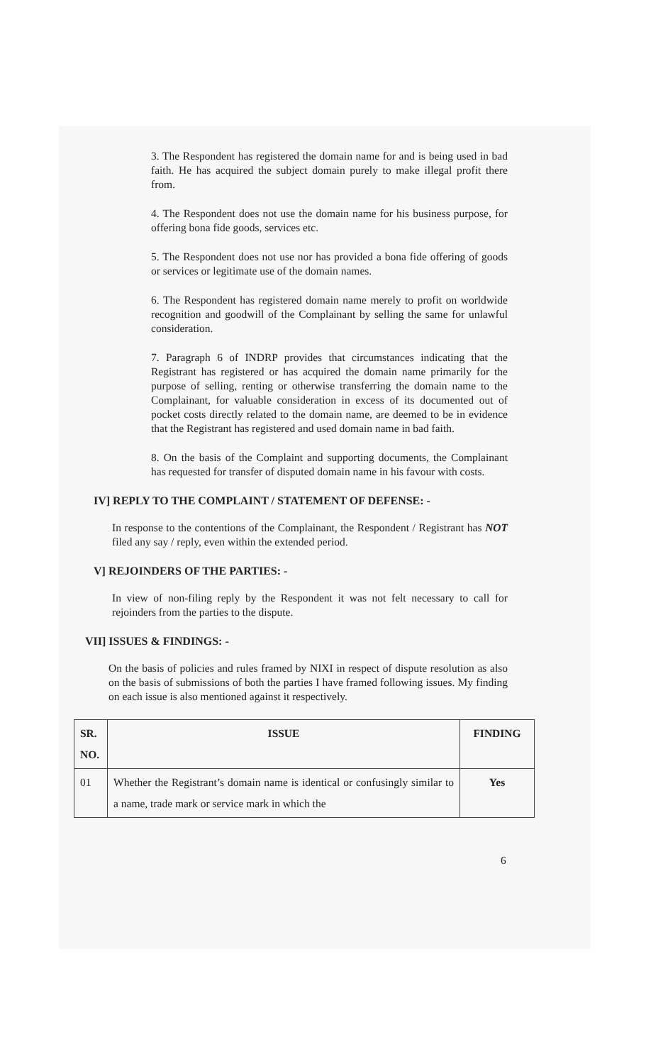3. The Respondent has registered the domain name for and is being used in bad faith. He has acquired the subject domain purely to make illegal profit there from.
4. The Respondent does not use the domain name for his business purpose, for offering bona fide goods, services etc.
5. The Respondent does not use nor has provided a bona fide offering of goods or services or legitimate use of the domain names.
6. The Respondent has registered domain name merely to profit on worldwide recognition and goodwill of the Complainant by selling the same for unlawful consideration.
7. Paragraph 6 of INDRP provides that circumstances indicating that the Registrant has registered or has acquired the domain name primarily for the purpose of selling, renting or otherwise transferring the domain name to the Complainant, for valuable consideration in excess of its documented out of pocket costs directly related to the domain name, are deemed to be in evidence that the Registrant has registered and used domain name in bad faith.
8. On the basis of the Complaint and supporting documents, the Complainant has requested for transfer of disputed domain name in his favour with costs.
IV] REPLY TO THE COMPLAINT / STATEMENT OF DEFENSE: -
In response to the contentions of the Complainant, the Respondent / Registrant has NOT filed any say / reply, even within the extended period.
V] REJOINDERS OF THE PARTIES: -
In view of non-filing reply by the Respondent it was not felt necessary to call for rejoinders from the parties to the dispute.
VII] ISSUES & FINDINGS: -
On the basis of policies and rules framed by NIXI in respect of dispute resolution as also on the basis of submissions of both the parties I have framed following issues. My finding on each issue is also mentioned against it respectively.
| SR. NO. | ISSUE | FINDING |
| --- | --- | --- |
| 01 | Whether the Registrant’s domain name is identical or confusingly similar to a name, trade mark or service mark in which the | Yes |
6